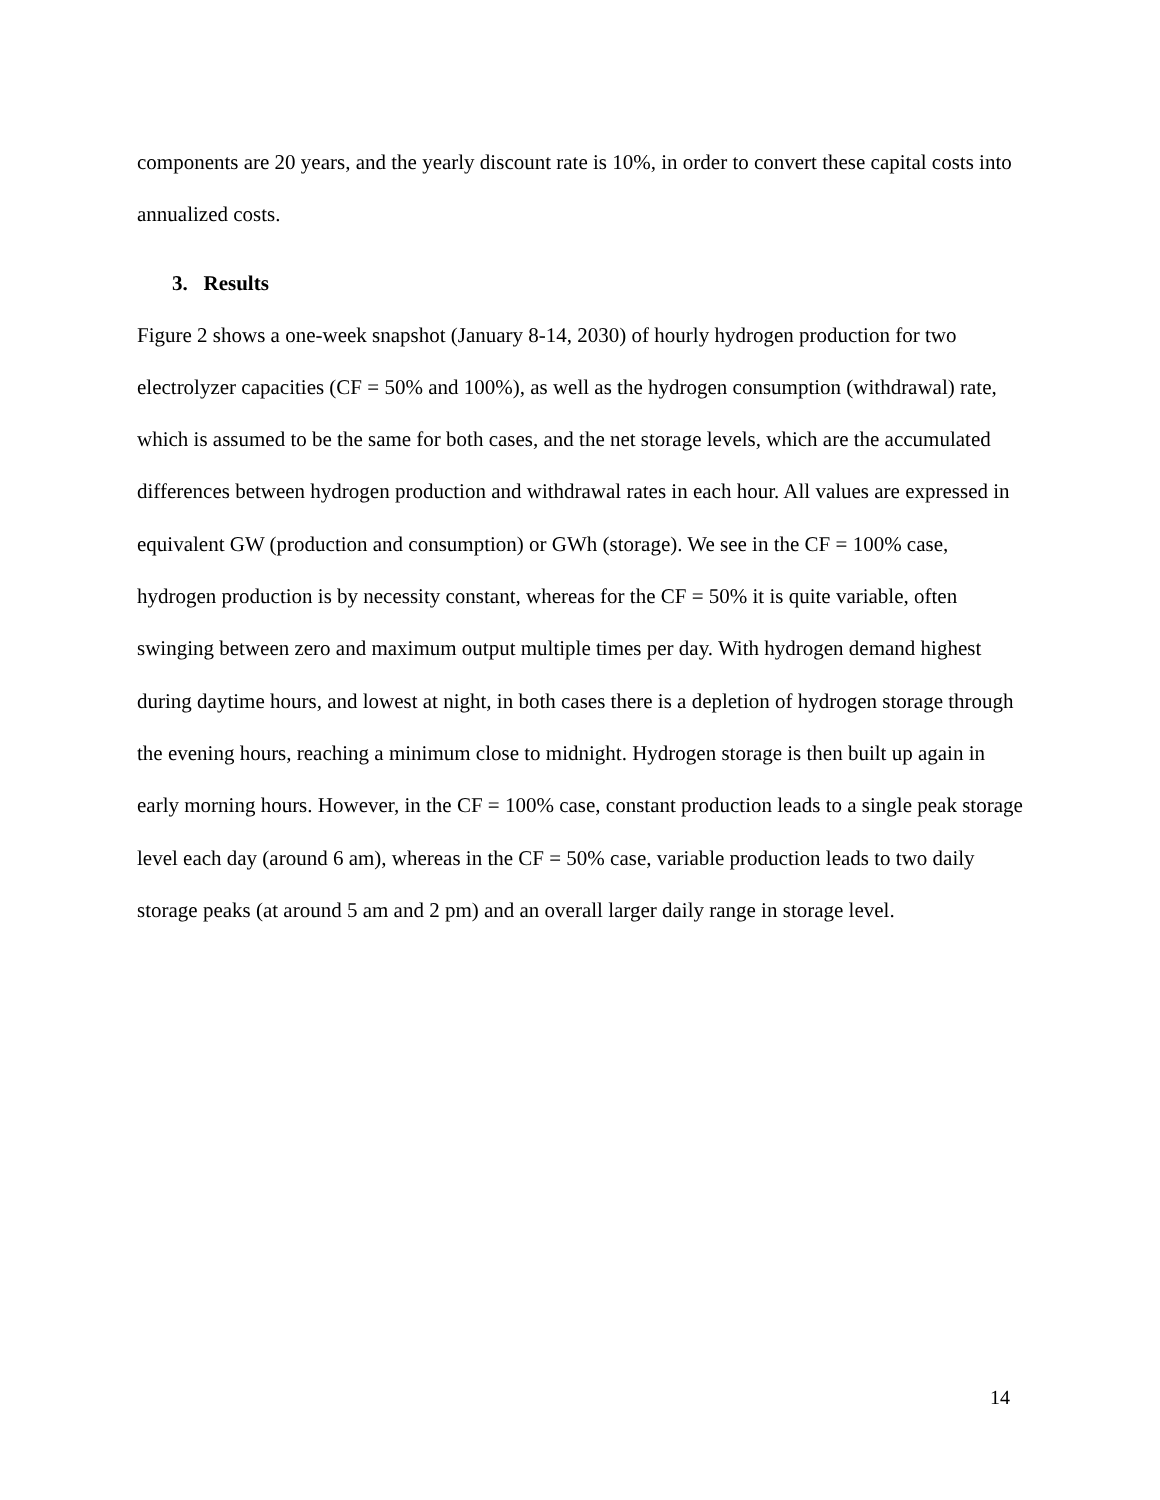components are 20 years, and the yearly discount rate is 10%, in order to convert these capital costs into annualized costs.
3. Results
Figure 2 shows a one-week snapshot (January 8-14, 2030) of hourly hydrogen production for two electrolyzer capacities (CF = 50% and 100%), as well as the hydrogen consumption (withdrawal) rate, which is assumed to be the same for both cases, and the net storage levels, which are the accumulated differences between hydrogen production and withdrawal rates in each hour. All values are expressed in equivalent GW (production and consumption) or GWh (storage). We see in the CF = 100% case, hydrogen production is by necessity constant, whereas for the CF = 50% it is quite variable, often swinging between zero and maximum output multiple times per day. With hydrogen demand highest during daytime hours, and lowest at night, in both cases there is a depletion of hydrogen storage through the evening hours, reaching a minimum close to midnight. Hydrogen storage is then built up again in early morning hours. However, in the CF = 100% case, constant production leads to a single peak storage level each day (around 6 am), whereas in the CF = 50% case, variable production leads to two daily storage peaks (at around 5 am and 2 pm) and an overall larger daily range in storage level.
14